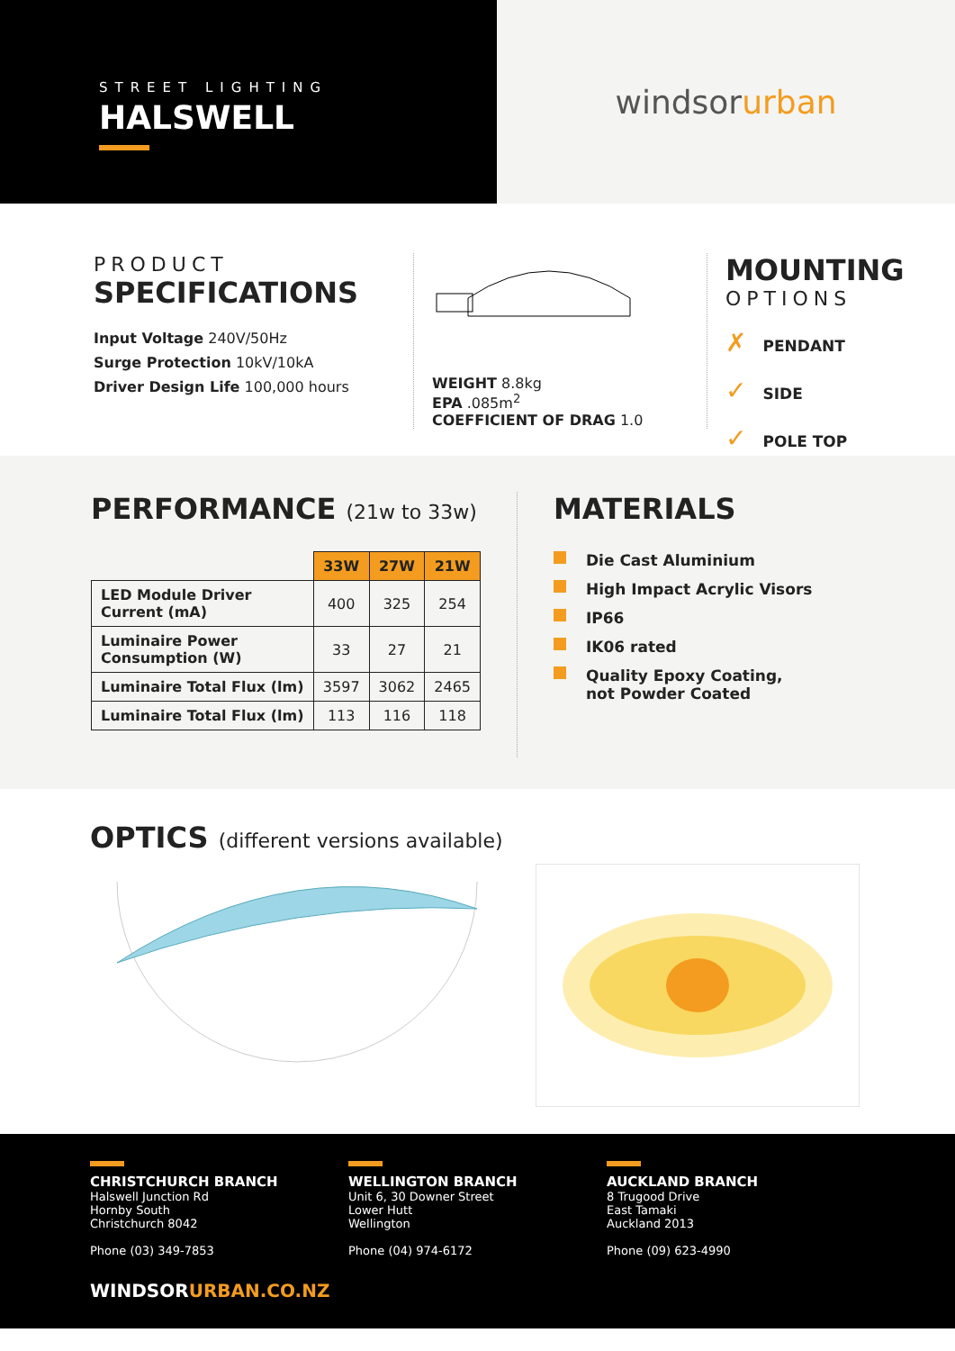STREET LIGHTING
HALSWELL
windsor urban
PRODUCT
SPECIFICATIONS
Input Voltage 240V/50Hz
Surge Protection 10kV/10kA
Driver Design Life 100,000 hours
WEIGHT 8.8kg
EPA .085m<sup>2</sup>
COEFFICIENT OF DRAG 1.0
MOUNTING
OPTIONS
✗ PENDANT
✓ SIDE
✓ POLE TOP
PERFORMANCE (21w to 33w)
| | 33W | 27W | 21W |
| --- | --- | --- | --- |
| LED Module Driver Current (mA) | 400 | 325 | 254 |
| Luminaire Power Consumption (W) | 33 | 27 | 21 |
| Luminaire Total Flux (lm) | 3597 | 3062 | 2465 |
| Luminaire Total Flux (lm) | 113 | 116 | 118 |
MATERIALS
Die Cast Aluminium
High Impact Acrylic Visors
IP66
IK06 rated
Quality Epoxy Coating,
not Powder Coated
OPTICS (different versions available)
CHRISTCHURCH BRANCH
Halswell Junction Rd
Hornby South
Christchurch 8042
Phone (03) 349-7853
WELLINGTON BRANCH
Unit 6, 30 Downer Street
Lower Hutt
Wellington
Phone (04) 974-6172
AUCKLAND BRANCH
8 Trugood Drive
East Tamaki
Auckland 2013
Phone (09) 623-4990
WINDSORURBAN.CO.NZ